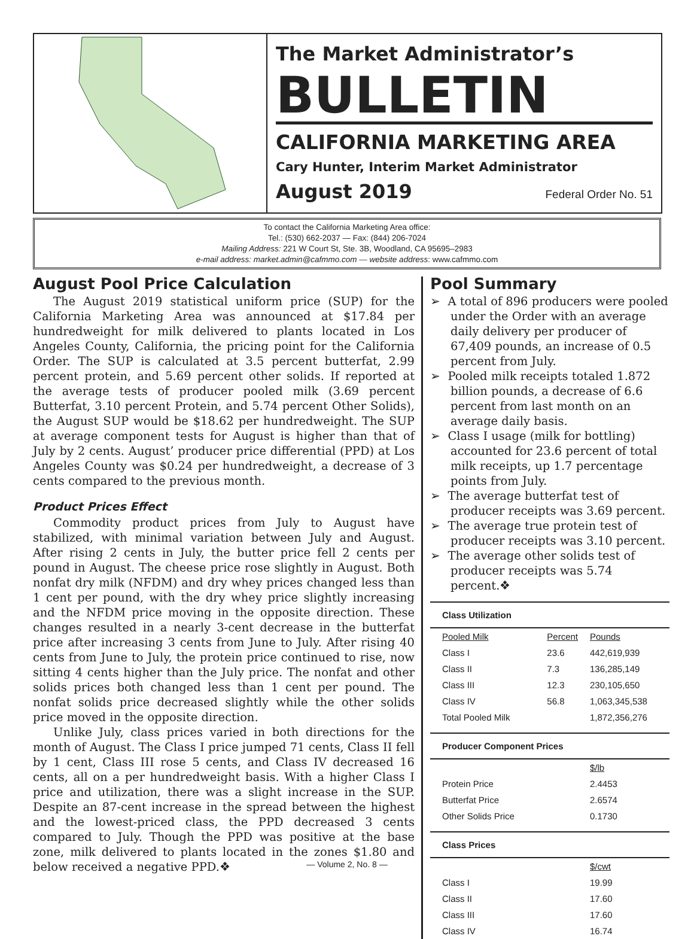The Market Administrator’s
BULLETIN
CALIFORNIA MARKETING AREA
Cary Hunter, Interim Market Administrator
August 2019 Federal Order No. 51
To contact the California Marketing Area office:
Tel.: (530) 662-2037 — Fax: (844) 206-7024
Mailing Address: 221 W Court St, Ste. 3B, Woodland, CA 95695–2983
e-mail address: market.admin@cafmmo.com — website address: www.cafmmo.com
August Pool Price Calculation
The August 2019 statistical uniform price (SUP) for the California Marketing Area was announced at $17.84 per hundredweight for milk delivered to plants located in Los Angeles County, California, the pricing point for the California Order. The SUP is calculated at 3.5 percent butterfat, 2.99 percent protein, and 5.69 percent other solids. If reported at the average tests of producer pooled milk (3.69 percent Butterfat, 3.10 percent Protein, and 5.74 percent Other Solids), the August SUP would be $18.62 per hundredweight. The SUP at average component tests for August is higher than that of July by 2 cents. August’ producer price differential (PPD) at Los Angeles County was $0.24 per hundredweight, a decrease of 3 cents compared to the previous month.
Product Prices Effect
Commodity product prices from July to August have stabilized, with minimal variation between July and August. After rising 2 cents in July, the butter price fell 2 cents per pound in August. The cheese price rose slightly in August. Both nonfat dry milk (NFDM) and dry whey prices changed less than 1 cent per pound, with the dry whey price slightly increasing and the NFDM price moving in the opposite direction. These changes resulted in a nearly 3-cent decrease in the butterfat price after increasing 3 cents from June to July. After rising 40 cents from June to July, the protein price continued to rise, now sitting 4 cents higher than the July price. The nonfat and other solids prices both changed less than 1 cent per pound. The nonfat solids price decreased slightly while the other solids price moved in the opposite direction.
Unlike July, class prices varied in both directions for the month of August. The Class I price jumped 71 cents, Class II fell by 1 cent, Class III rose 5 cents, and Class IV decreased 16 cents, all on a per hundredweight basis. With a higher Class I price and utilization, there was a slight increase in the SUP. Despite an 87-cent increase in the spread between the highest and the lowest-priced class, the PPD decreased 3 cents compared to July. Though the PPD was positive at the base zone, milk delivered to plants located in the zones $1.80 and below received a negative PPD.❖
Pool Summary
➢ A total of 896 producers were pooled under the Order with an average daily delivery per producer of 67,409 pounds, an increase of 0.5 percent from July.
➢ Pooled milk receipts totaled 1.872 billion pounds, a decrease of 6.6 percent from last month on an average daily basis.
➢ Class I usage (milk for bottling) accounted for 23.6 percent of total milk receipts, up 1.7 percentage points from July.
➢ The average butterfat test of producer receipts was 3.69 percent.
➢ The average true protein test of producer receipts was 3.10 percent.
➢ The average other solids test of producer receipts was 5.74 percent.❖
| Class Utilization | | |
| --- | --- | --- |
| Pooled Milk | Percent | Pounds |
| Class I | 23.6 | 442,619,939 |
| Class II | 7.3 | 136,285,149 |
| Class III | 12.3 | 230,105,650 |
| Class IV | 56.8 | 1,063,345,538 |
| Total Pooled Milk | | 1,872,356,276 |
| Producer Component Prices | | |
| | | $/lb |
| Protein Price | | 2.4453 |
| Butterfat Price | | 2.6574 |
| Other Solids Price | | 0.1730 |
| Class Prices | | |
| | | $/cwt |
| Class I | | 19.99 |
| Class II | | 17.60 |
| Class III | | 17.60 |
| Class IV | | 16.74 |
— Volume 2, No. 8 —